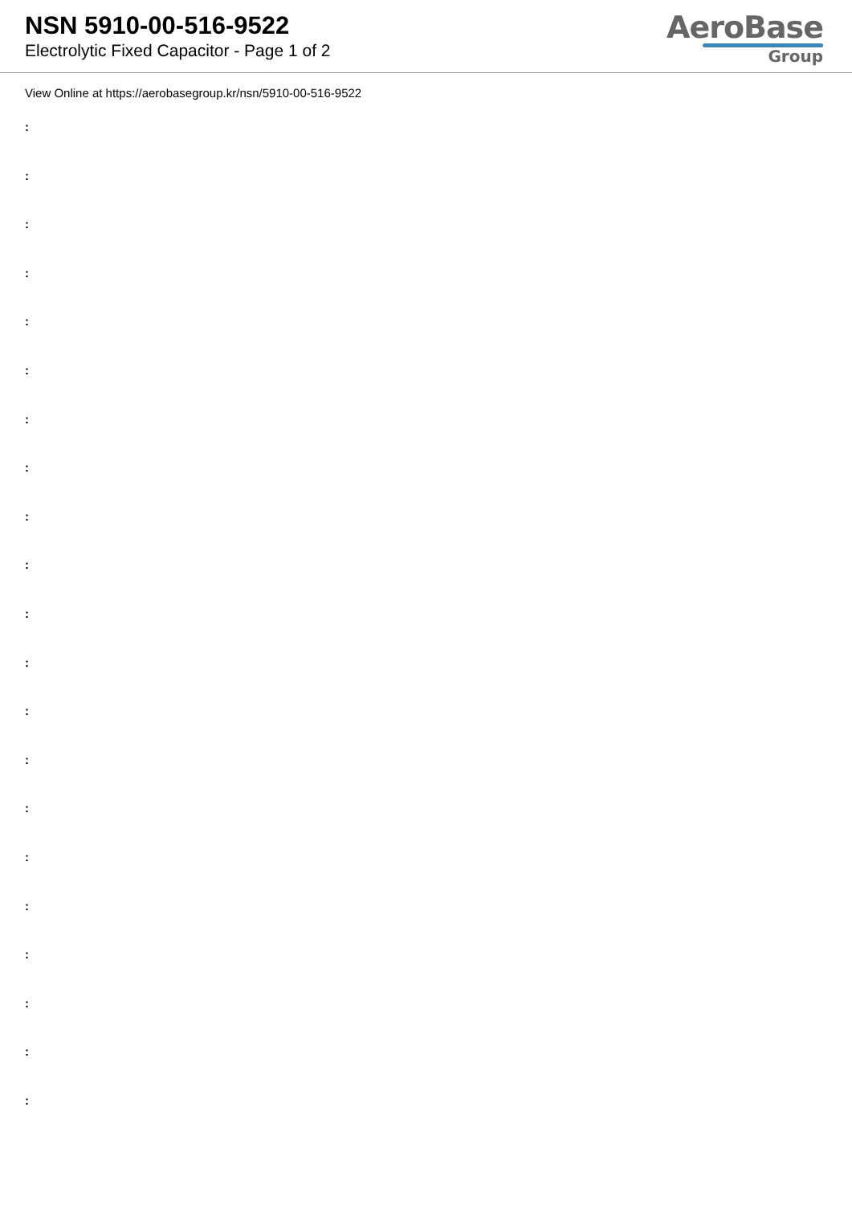NSN 5910-00-516-9522
Electrolytic Fixed Capacitor - Page 1 of 2
AeroBase
Group
View Online at https://aerobasegroup.kr/nsn/5910-00-516-9522
:
:
:
:
:
:
:
:
:
:
:
:
:
:
:
:
:
:
:
:
: